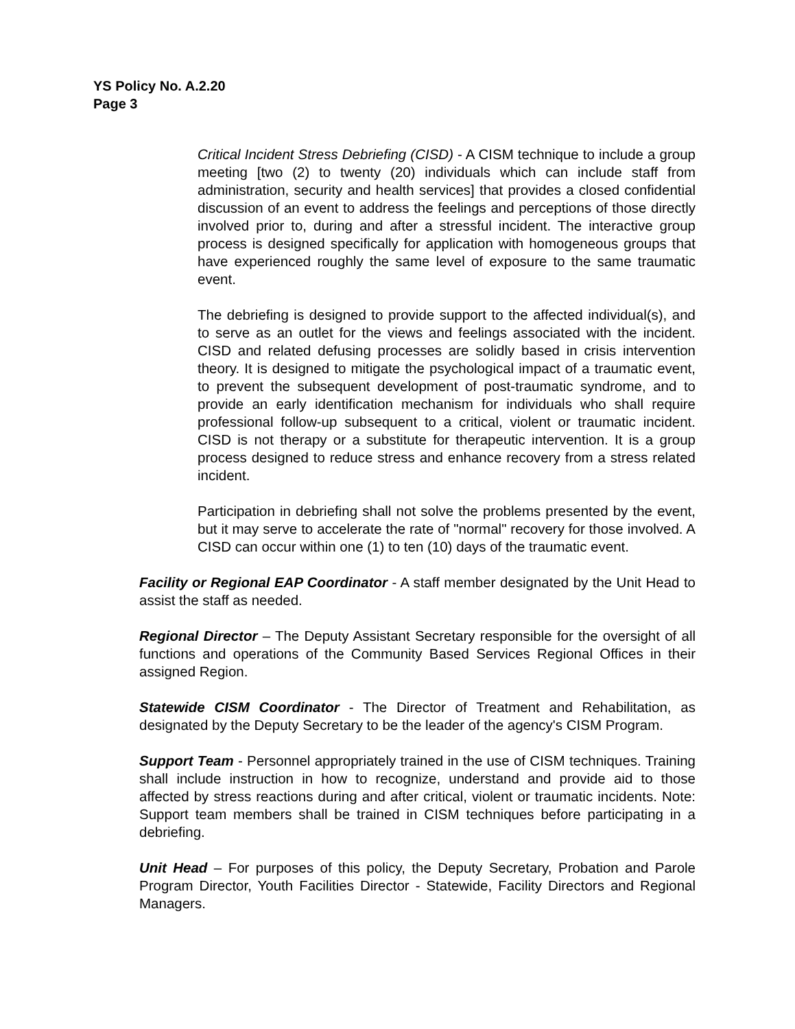YS Policy No. A.2.20
Page 3
Critical Incident Stress Debriefing (CISD) - A CISM technique to include a group meeting [two (2) to twenty (20) individuals which can include staff from administration, security and health services] that provides a closed confidential discussion of an event to address the feelings and perceptions of those directly involved prior to, during and after a stressful incident. The interactive group process is designed specifically for application with homogeneous groups that have experienced roughly the same level of exposure to the same traumatic event.
The debriefing is designed to provide support to the affected individual(s), and to serve as an outlet for the views and feelings associated with the incident. CISD and related defusing processes are solidly based in crisis intervention theory. It is designed to mitigate the psychological impact of a traumatic event, to prevent the subsequent development of post-traumatic syndrome, and to provide an early identification mechanism for individuals who shall require professional follow-up subsequent to a critical, violent or traumatic incident. CISD is not therapy or a substitute for therapeutic intervention. It is a group process designed to reduce stress and enhance recovery from a stress related incident.
Participation in debriefing shall not solve the problems presented by the event, but it may serve to accelerate the rate of "normal" recovery for those involved. A CISD can occur within one (1) to ten (10) days of the traumatic event.
Facility or Regional EAP Coordinator - A staff member designated by the Unit Head to assist the staff as needed.
Regional Director – The Deputy Assistant Secretary responsible for the oversight of all functions and operations of the Community Based Services Regional Offices in their assigned Region.
Statewide CISM Coordinator - The Director of Treatment and Rehabilitation, as designated by the Deputy Secretary to be the leader of the agency's CISM Program.
Support Team - Personnel appropriately trained in the use of CISM techniques. Training shall include instruction in how to recognize, understand and provide aid to those affected by stress reactions during and after critical, violent or traumatic incidents. Note: Support team members shall be trained in CISM techniques before participating in a debriefing.
Unit Head – For purposes of this policy, the Deputy Secretary, Probation and Parole Program Director, Youth Facilities Director - Statewide, Facility Directors and Regional Managers.